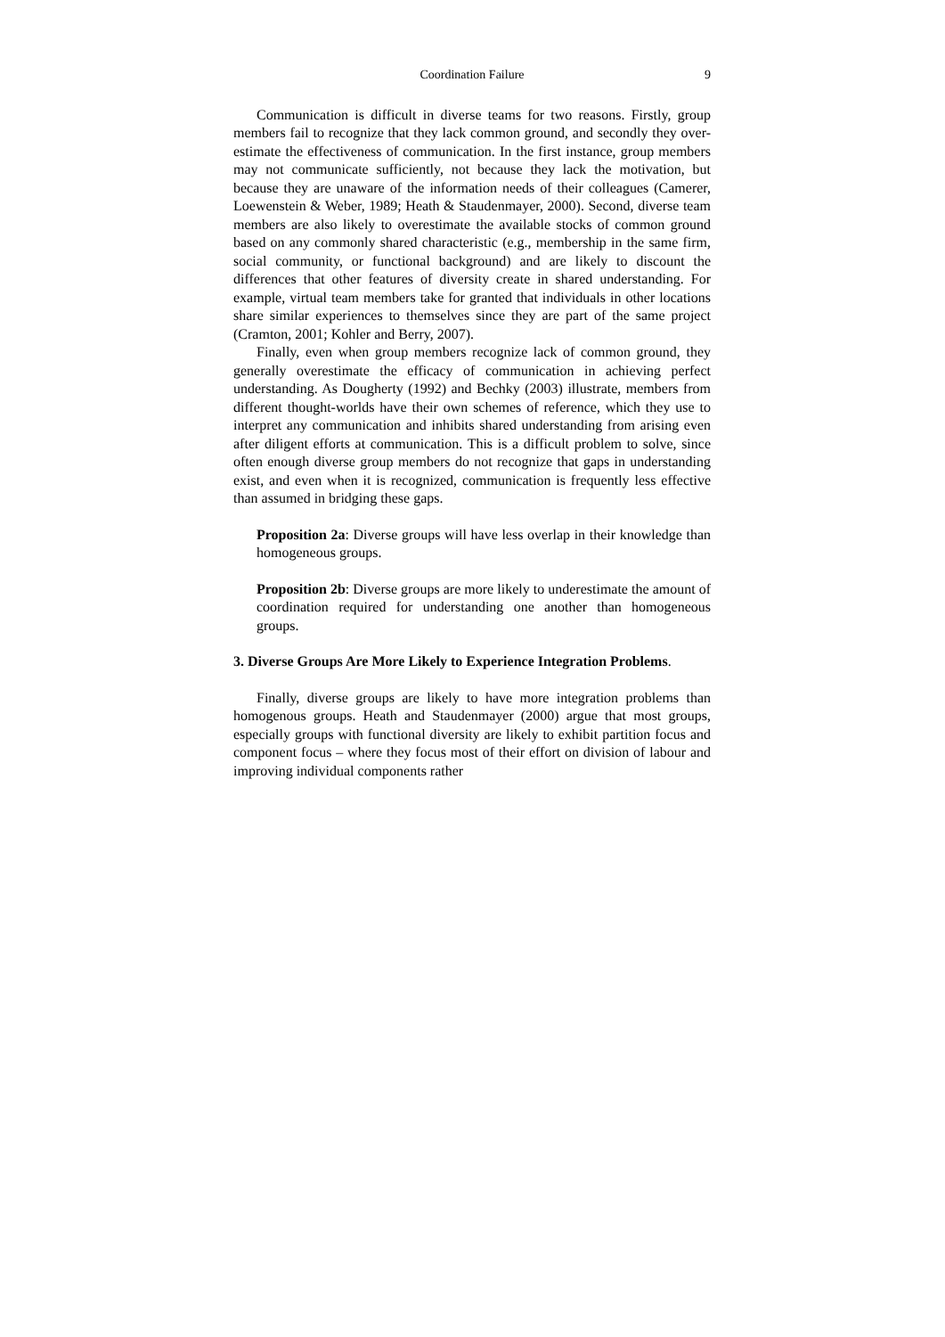Coordination Failure 9
Communication is difficult in diverse teams for two reasons. Firstly, group members fail to recognize that they lack common ground, and secondly they over-estimate the effectiveness of communication. In the first instance, group members may not communicate sufficiently, not because they lack the motivation, but because they are unaware of the information needs of their colleagues (Camerer, Loewenstein & Weber, 1989; Heath & Staudenmayer, 2000). Second, diverse team members are also likely to overestimate the available stocks of common ground based on any commonly shared characteristic (e.g., membership in the same firm, social community, or functional background) and are likely to discount the differences that other features of diversity create in shared understanding. For example, virtual team members take for granted that individuals in other locations share similar experiences to themselves since they are part of the same project (Cramton, 2001; Kohler and Berry, 2007).
Finally, even when group members recognize lack of common ground, they generally overestimate the efficacy of communication in achieving perfect understanding. As Dougherty (1992) and Bechky (2003) illustrate, members from different thought-worlds have their own schemes of reference, which they use to interpret any communication and inhibits shared understanding from arising even after diligent efforts at communication. This is a difficult problem to solve, since often enough diverse group members do not recognize that gaps in understanding exist, and even when it is recognized, communication is frequently less effective than assumed in bridging these gaps.
Proposition 2a: Diverse groups will have less overlap in their knowledge than homogeneous groups.
Proposition 2b: Diverse groups are more likely to underestimate the amount of coordination required for understanding one another than homogeneous groups.
3. Diverse Groups Are More Likely to Experience Integration Problems.
Finally, diverse groups are likely to have more integration problems than homogenous groups. Heath and Staudenmayer (2000) argue that most groups, especially groups with functional diversity are likely to exhibit partition focus and component focus – where they focus most of their effort on division of labour and improving individual components rather